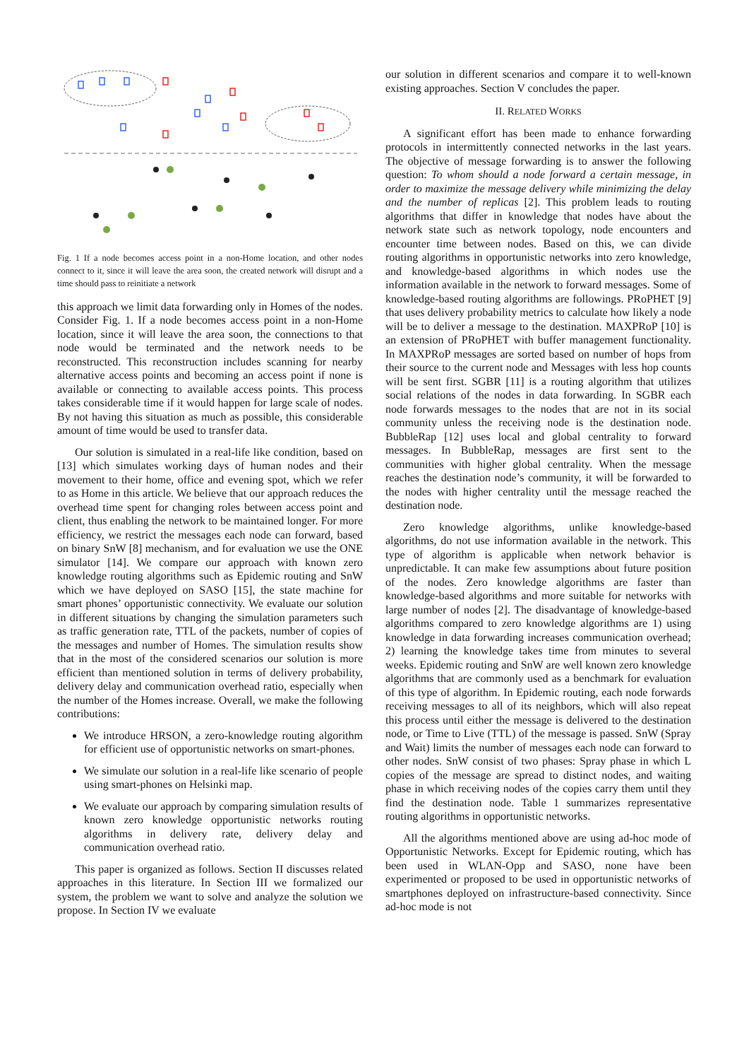Fig. 1 If a node becomes access point in a non-Home location, and other nodes connect to it, since it will leave the area soon, the created network will disrupt and a time should pass to reinitiate a network
this approach we limit data forwarding only in Homes of the nodes. Consider Fig. 1. If a node becomes access point in a non-Home location, since it will leave the area soon, the connections to that node would be terminated and the network needs to be reconstructed. This reconstruction includes scanning for nearby alternative access points and becoming an access point if none is available or connecting to available access points. This process takes considerable time if it would happen for large scale of nodes. By not having this situation as much as possible, this considerable amount of time would be used to transfer data.
Our solution is simulated in a real-life like condition, based on [13] which simulates working days of human nodes and their movement to their home, office and evening spot, which we refer to as Home in this article. We believe that our approach reduces the overhead time spent for changing roles between access point and client, thus enabling the network to be maintained longer. For more efficiency, we restrict the messages each node can forward, based on binary SnW [8] mechanism, and for evaluation we use the ONE simulator [14]. We compare our approach with known zero knowledge routing algorithms such as Epidemic routing and SnW which we have deployed on SASO [15], the state machine for smart phones’ opportunistic connectivity. We evaluate our solution in different situations by changing the simulation parameters such as traffic generation rate, TTL of the packets, number of copies of the messages and number of Homes. The simulation results show that in the most of the considered scenarios our solution is more efficient than mentioned solution in terms of delivery probability, delivery delay and communication overhead ratio, especially when the number of the Homes increase. Overall, we make the following contributions:
We introduce HRSON, a zero-knowledge routing algorithm for efficient use of opportunistic networks on smart-phones.
We simulate our solution in a real-life like scenario of people using smart-phones on Helsinki map.
We evaluate our approach by comparing simulation results of known zero knowledge opportunistic networks routing algorithms in delivery rate, delivery delay and communication overhead ratio.
This paper is organized as follows. Section II discusses related approaches in this literature. In Section III we formalized our system, the problem we want to solve and analyze the solution we propose. In Section IV we evaluate
our solution in different scenarios and compare it to well-known existing approaches. Section V concludes the paper.
II. RELATED WORKS
A significant effort has been made to enhance forwarding protocols in intermittently connected networks in the last years. The objective of message forwarding is to answer the following question: To whom should a node forward a certain message, in order to maximize the message delivery while minimizing the delay and the number of replicas [2]. This problem leads to routing algorithms that differ in knowledge that nodes have about the network state such as network topology, node encounters and encounter time between nodes. Based on this, we can divide routing algorithms in opportunistic networks into zero knowledge, and knowledge-based algorithms in which nodes use the information available in the network to forward messages. Some of knowledge-based routing algorithms are followings. PRoPHET [9] that uses delivery probability metrics to calculate how likely a node will be to deliver a message to the destination. MAXPRoP [10] is an extension of PRoPHET with buffer management functionality. In MAXPRoP messages are sorted based on number of hops from their source to the current node and Messages with less hop counts will be sent first. SGBR [11] is a routing algorithm that utilizes social relations of the nodes in data forwarding. In SGBR each node forwards messages to the nodes that are not in its social community unless the receiving node is the destination node. BubbleRap [12] uses local and global centrality to forward messages. In BubbleRap, messages are first sent to the communities with higher global centrality. When the message reaches the destination node’s community, it will be forwarded to the nodes with higher centrality until the message reached the destination node.
Zero knowledge algorithms, unlike knowledge-based algorithms, do not use information available in the network. This type of algorithm is applicable when network behavior is unpredictable. It can make few assumptions about future position of the nodes. Zero knowledge algorithms are faster than knowledge-based algorithms and more suitable for networks with large number of nodes [2]. The disadvantage of knowledge-based algorithms compared to zero knowledge algorithms are 1) using knowledge in data forwarding increases communication overhead; 2) learning the knowledge takes time from minutes to several weeks. Epidemic routing and SnW are well known zero knowledge algorithms that are commonly used as a benchmark for evaluation of this type of algorithm. In Epidemic routing, each node forwards receiving messages to all of its neighbors, which will also repeat this process until either the message is delivered to the destination node, or Time to Live (TTL) of the message is passed. SnW (Spray and Wait) limits the number of messages each node can forward to other nodes. SnW consist of two phases: Spray phase in which L copies of the message are spread to distinct nodes, and waiting phase in which receiving nodes of the copies carry them until they find the destination node. Table 1 summarizes representative routing algorithms in opportunistic networks.
All the algorithms mentioned above are using ad-hoc mode of Opportunistic Networks. Except for Epidemic routing, which has been used in WLAN-Opp and SASO, none have been experimented or proposed to be used in opportunistic networks of smartphones deployed on infrastructure-based connectivity. Since ad-hoc mode is not